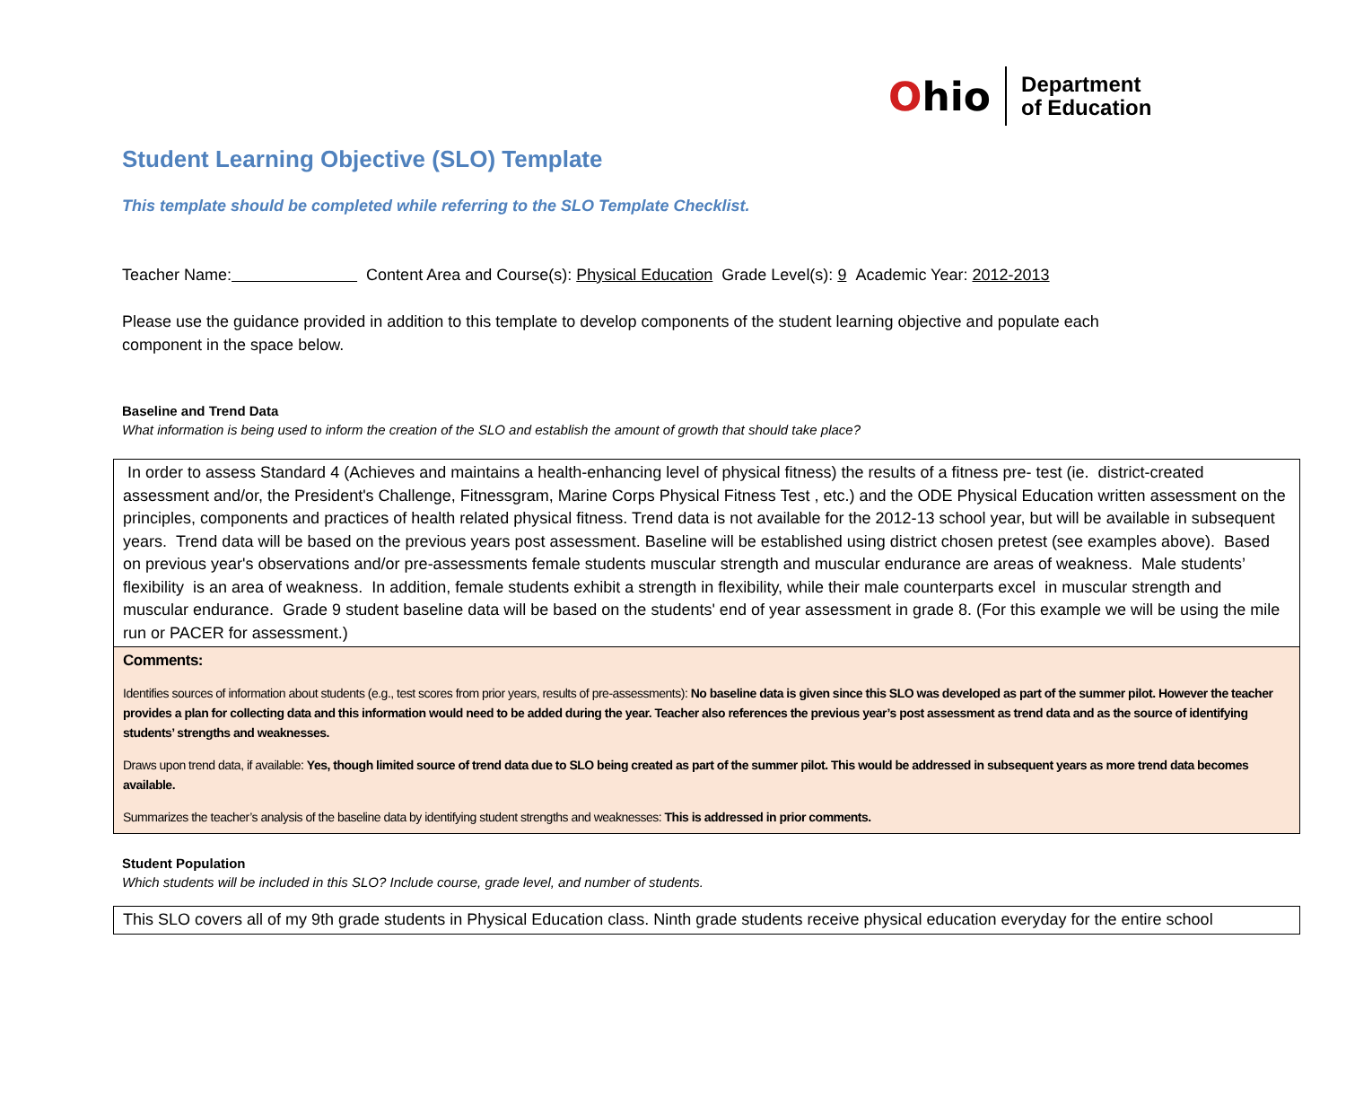Ohio
Department
of Education
Student Learning Objective (SLO) Template
This template should be completed while referring to the SLO Template Checklist.
Teacher Name: Content Area and Course(s): Physical Education Grade Level(s): 9 Academic Year: 2012-2013
Please use the guidance provided in addition to this template to develop components of the student learning objective and populate each component in the space below.
Baseline and Trend Data
What information is being used to inform the creation of the SLO and establish the amount of growth that should take place?
In order to assess Standard 4 (Achieves and maintains a health-enhancing level of physical fitness) the results of a fitness pre- test (ie. district-created assessment and/or, the President's Challenge, Fitnessgram, Marine Corps Physical Fitness Test , etc.) and the ODE Physical Education written assessment on the principles, components and practices of health related physical fitness. Trend data is not available for the 2012-13 school year, but will be available in subsequent years. Trend data will be based on the previous years post assessment. Baseline will be established using district chosen pretest (see examples above). Based on previous year's observations and/or pre-assessments female students muscular strength and muscular endurance are areas of weakness. Male students’ flexibility is an area of weakness. In addition, female students exhibit a strength in flexibility, while their male counterparts excel in muscular strength and muscular endurance. Grade 9 student baseline data will be based on the students' end of year assessment in grade 8. (For this example we will be using the mile run or PACER for assessment.)
Comments:
Identifies sources of information about students (e.g., test scores from prior years, results of pre-assessments): No baseline data is given since this SLO was developed as part of the summer pilot. However the teacher provides a plan for collecting data and this information would need to be added during the year. Teacher also references the previous year’s post assessment as trend data and as the source of identifying students’ strengths and weaknesses.
Draws upon trend data, if available: Yes, though limited source of trend data due to SLO being created as part of the summer pilot. This would be addressed in subsequent years as more trend data becomes available.
Summarizes the teacher’s analysis of the baseline data by identifying student strengths and weaknesses: This is addressed in prior comments.
Student Population
Which students will be included in this SLO? Include course, grade level, and number of students.
This SLO covers all of my 9th grade students in Physical Education class. Ninth grade students receive physical education everyday for the entire school